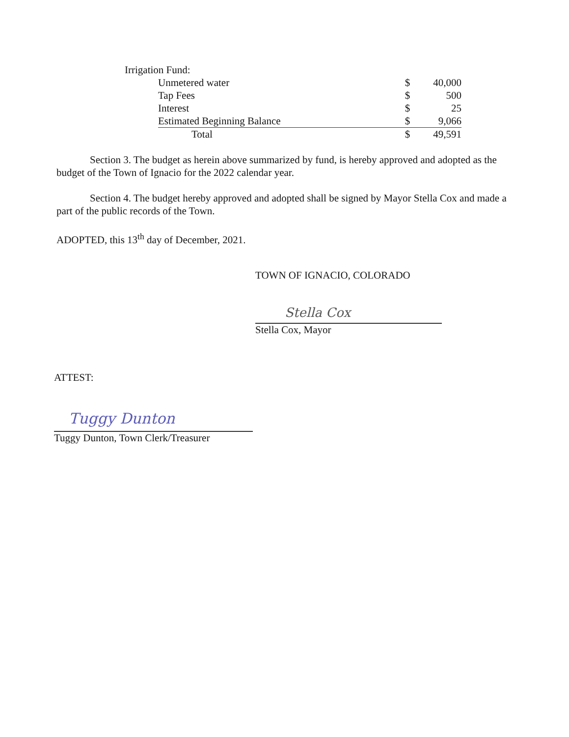Irrigation Fund:
| Unmetered water | $ | 40,000 |
| Tap Fees | $ | 500 |
| Interest | $ | 25 |
| Estimated Beginning Balance | $ | 9,066 |
| Total | $ | 49,591 |
Section 3. The budget as herein above summarized by fund, is hereby approved and adopted as the budget of the Town of Ignacio for the 2022 calendar year.
Section 4. The budget hereby approved and adopted shall be signed by Mayor Stella Cox and made a part of the public records of the Town.
ADOPTED, this 13<sup>th</sup> day of December, 2021.
TOWN OF IGNACIO, COLORADO
Stella Cox
Stella Cox, Mayor
ATTEST:
Tuggy Dunton
Tuggy Dunton, Town Clerk/Treasurer